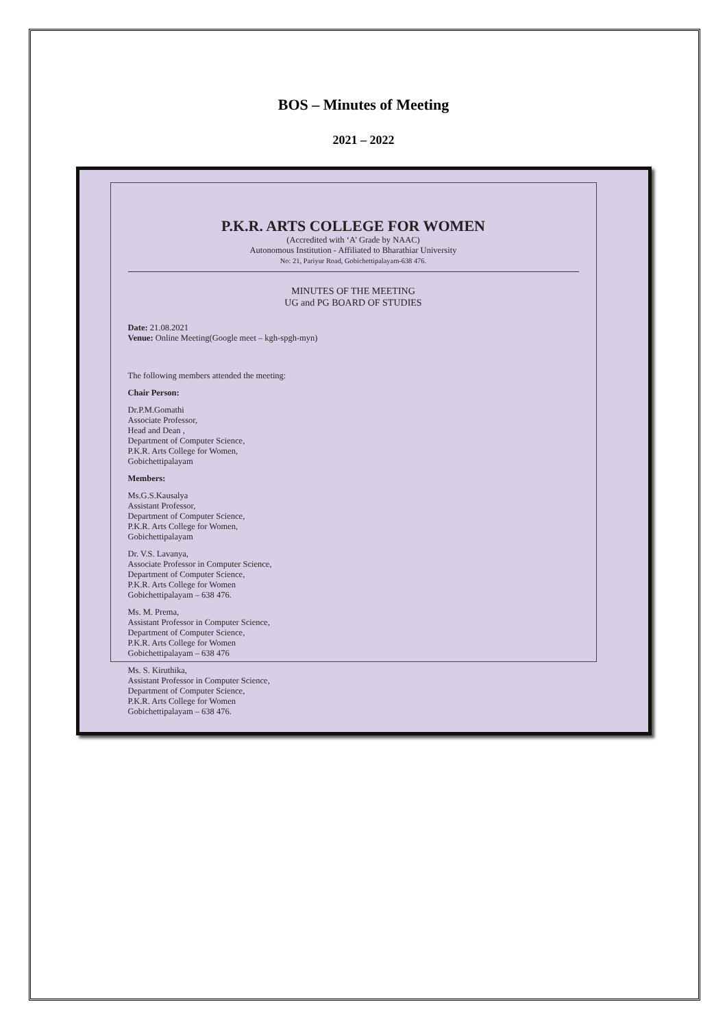BOS – Minutes of Meeting
2021 – 2022
P.K.R. ARTS COLLEGE FOR WOMEN
(Accredited with ‘A’ Grade by NAAC)
Autonomous Institution - Affiliated to Bharathiar University
No: 21, Pariyur Road, Gobichettipalayam-638 476.
MINUTES OF THE MEETING
UG and PG BOARD OF STUDIES
Date: 21.08.2021
Venue: Online Meeting(Google meet – kgh-spgh-myn)
The following members attended the meeting:
Chair Person:
Dr.P.M.Gomathi
Associate Professor,
Head and Dean ,
Department of Computer Science,
P.K.R. Arts College for Women,
Gobichettipalayam
Members:
Ms.G.S.Kausalya
Assistant Professor,
Department of Computer Science,
P.K.R. Arts College for Women,
Gobichettipalayam
Dr. V.S. Lavanya,
Associate Professor in Computer Science,
Department of Computer Science,
P.K.R. Arts College for Women
Gobichettipalayam – 638 476.
Ms. M. Prema,
Assistant Professor in Computer Science,
Department of Computer Science,
P.K.R. Arts College for Women
Gobichettipalayam – 638 476
Ms. S. Kiruthika,
Assistant Professor in Computer Science,
Department of Computer Science,
P.K.R. Arts College for Women
Gobichettipalayam – 638 476.